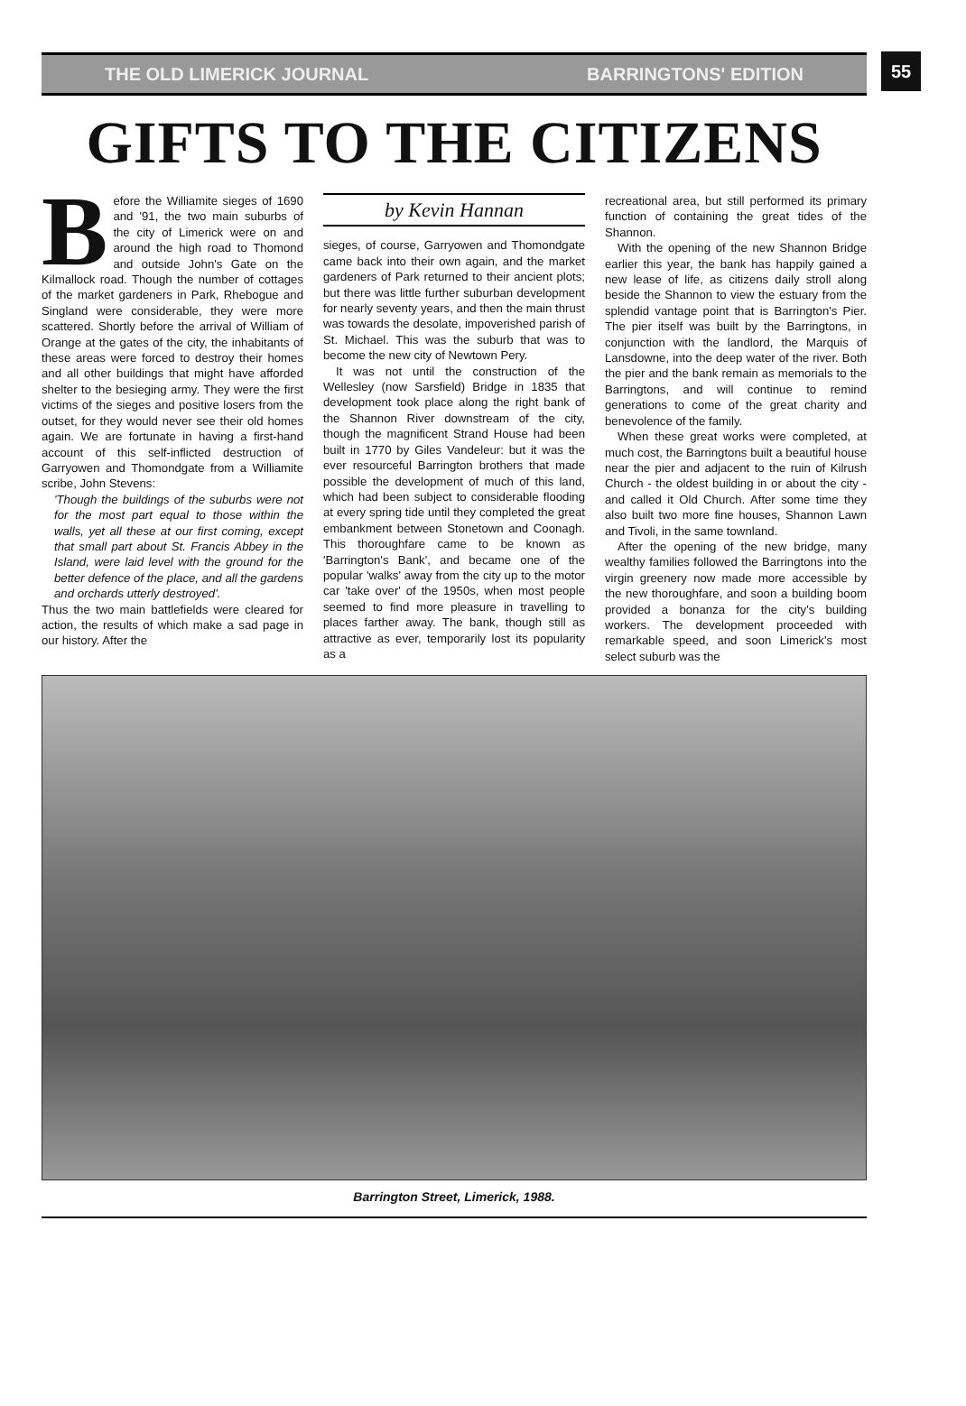THE OLD LIMERICK JOURNAL BARRINGTONS' EDITION
55
GIFTS TO THE CITIZENS
Before the Williamite sieges of 1690 and '91, the two main suburbs of the city of Limerick were on and around the high road to Thomond and outside John's Gate on the Kilmallock road. Though the number of cottages of the market gardeners in Park, Rhebogue and Singland were considerable, they were more scattered. Shortly before the arrival of William of Orange at the gates of the city, the inhabitants of these areas were forced to destroy their homes and all other buildings that might have afforded shelter to the besieging army. They were the first victims of the sieges and positive losers from the outset, for they would never see their old homes again. We are fortunate in having a first-hand account of this self-inflicted destruction of Garryowen and Thomondgate from a Williamite scribe, John Stevens:
'Though the buildings of the suburbs were not for the most part equal to those within the walls, yet all these at our first coming, except that small part about St. Francis Abbey in the Island, were laid level with the ground for the better defence of the place, and all the gardens and orchards utterly destroyed'.
Thus the two main battlefields were cleared for action, the results of which make a sad page in our history. After the
by Kevin Hannan
sieges, of course, Garryowen and Thomondgate came back into their own again, and the market gardeners of Park returned to their ancient plots; but there was little further suburban development for nearly seventy years, and then the main thrust was towards the desolate, impoverished parish of St. Michael. This was the suburb that was to become the new city of Newtown Pery.
It was not until the construction of the Wellesley (now Sarsfield) Bridge in 1835 that development took place along the right bank of the Shannon River downstream of the city, though the magnificent Strand House had been built in 1770 by Giles Vandeleur: but it was the ever resourceful Barrington brothers that made possible the development of much of this land, which had been subject to considerable flooding at every spring tide until they completed the great embankment between Stonetown and Coonagh. This thoroughfare came to be known as 'Barrington's Bank', and became one of the popular 'walks' away from the city up to the motor car 'take over' of the 1950s, when most people seemed to find more pleasure in travelling to places farther away. The bank, though still as attractive as ever, temporarily lost its popularity as a
recreational area, but still performed its primary function of containing the great tides of the Shannon.
With the opening of the new Shannon Bridge earlier this year, the bank has happily gained a new lease of life, as citizens daily stroll along beside the Shannon to view the estuary from the splendid vantage point that is Barrington's Pier. The pier itself was built by the Barringtons, in conjunction with the landlord, the Marquis of Lansdowne, into the deep water of the river. Both the pier and the bank remain as memorials to the Barringtons, and will continue to remind generations to come of the great charity and benevolence of the family.
When these great works were completed, at much cost, the Barringtons built a beautiful house near the pier and adjacent to the ruin of Kilrush Church - the oldest building in or about the city - and called it Old Church. After some time they also built two more fine houses, Shannon Lawn and Tivoli, in the same townland.
After the opening of the new bridge, many wealthy families followed the Barringtons into the virgin greenery now made more accessible by the new thoroughfare, and soon a building boom provided a bonanza for the city's building workers. The development proceeded with remarkable speed, and soon Limerick's most select suburb was the
Barrington Street, Limerick, 1988.